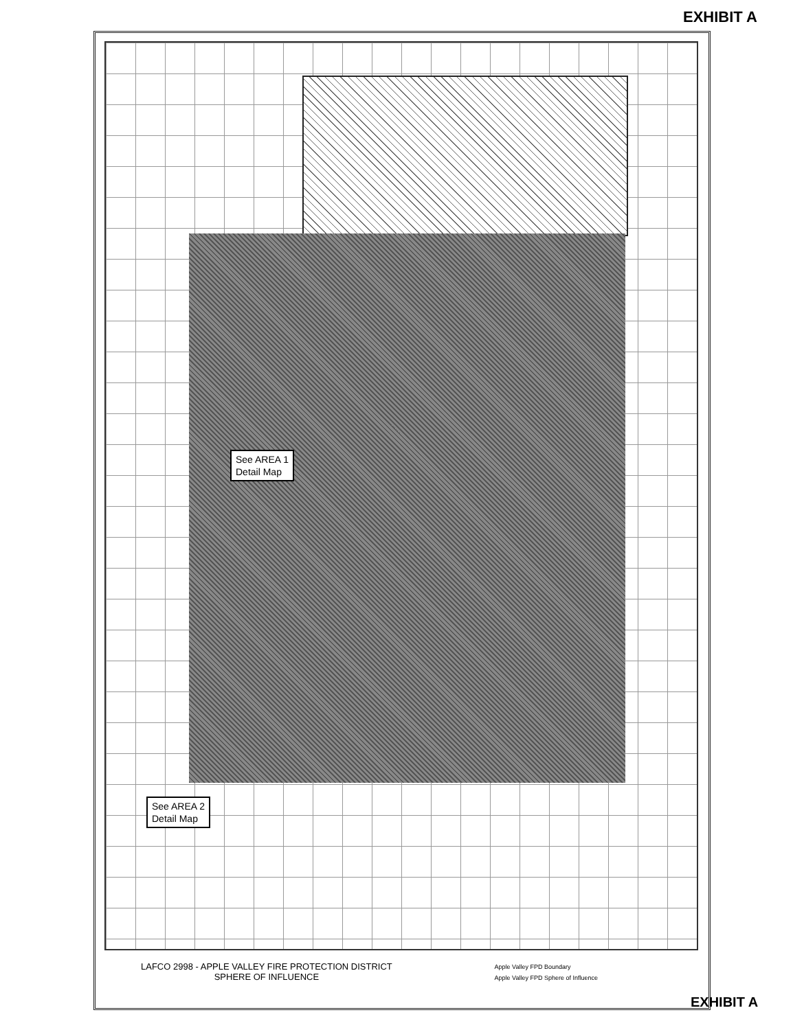EXHIBIT A
See AREA 1
Detail Map
See AREA 2
Detail Map
LAFCO 2998 - APPLE VALLEY FIRE PROTECTION DISTRICT
SPHERE OF INFLUENCE
Apple Valley FPD Boundary
Apple Valley FPD Sphere of Influence
EXHIBIT A